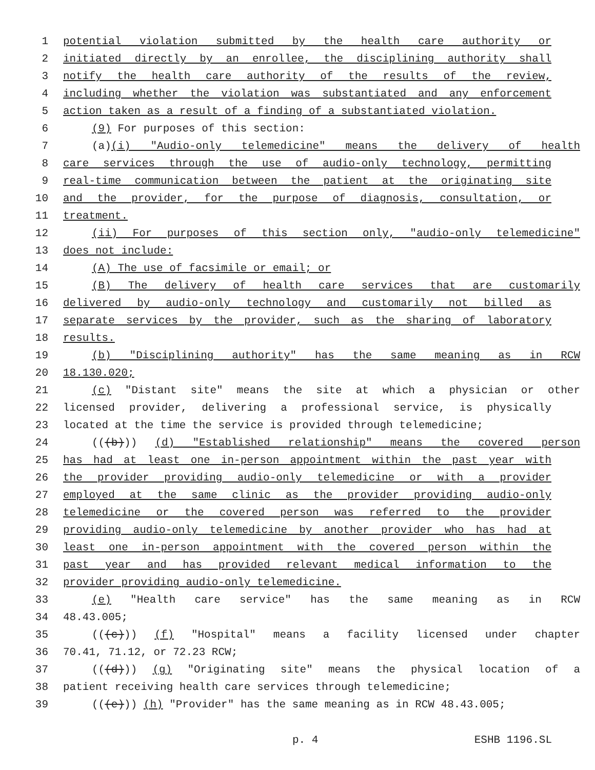1 potential violation submitted by the health care authority or
2 initiated directly by an enrollee, the disciplining authority shall
3 notify the health care authority of the results of the review,
4 including whether the violation was substantiated and any enforcement
5 action taken as a result of a finding of a substantiated violation.
6 (9) For purposes of this section:
7 (a)(i) "Audio-only telemedicine" means the delivery of health
8 care services through the use of audio-only technology, permitting
9 real-time communication between the patient at the originating site
10 and the provider, for the purpose of diagnosis, consultation, or
11 treatment.
12 (ii) For purposes of this section only, "audio-only telemedicine"
13 does not include:
14 (A) The use of facsimile or email; or
15 (B) The delivery of health care services that are customarily
16 delivered by audio-only technology and customarily not billed as
17 separate services by the provider, such as the sharing of laboratory
18 results.
19 (b) "Disciplining authority" has the same meaning as in RCW
20 18.130.020;
21 (c) "Distant site" means the site at which a physician or other
22 licensed provider, delivering a professional service, is physically
23 located at the time the service is provided through telemedicine;
24 (((b))) (d) "Established relationship" means the covered person
25 has had at least one in-person appointment within the past year with
26 the provider providing audio-only telemedicine or with a provider
27 employed at the same clinic as the provider providing audio-only
28 telemedicine or the covered person was referred to the provider
29 providing audio-only telemedicine by another provider who has had at
30 least one in-person appointment with the covered person within the
31 past year and has provided relevant medical information to the
32 provider providing audio-only telemedicine.
33 (e) "Health care service" has the same meaning as in RCW
34 48.43.005;
35 (((c))) (f) "Hospital" means a facility licensed under chapter
36 70.41, 71.12, or 72.23 RCW;
37 (((d))) (g) "Originating site" means the physical location of a
38 patient receiving health care services through telemedicine;
39 (((e))) (h) "Provider" has the same meaning as in RCW 48.43.005;
p. 4 ESHB 1196.SL